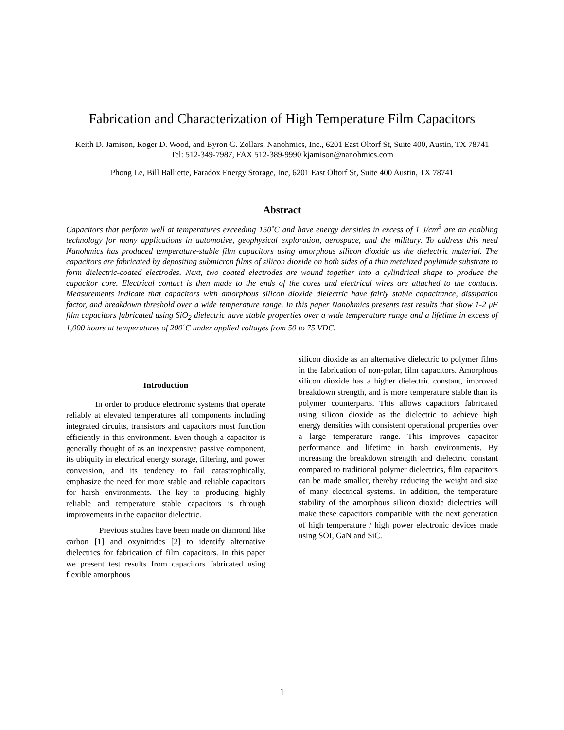Fabrication and Characterization of High Temperature Film Capacitors
Keith D. Jamison, Roger D. Wood, and Byron G. Zollars, Nanohmics, Inc., 6201 East Oltorf St, Suite 400, Austin, TX 78741
Tel: 512-349-7987, FAX 512-389-9990 kjamison@nanohmics.com
Phong Le, Bill Balliette, Faradox Energy Storage, Inc, 6201 East Oltorf St, Suite 400 Austin, TX 78741
Abstract
Capacitors that perform well at temperatures exceeding 150˚C and have energy densities in excess of 1 J/cm<sup>3</sup> are an enabling technology for many applications in automotive, geophysical exploration, aerospace, and the military. To address this need Nanohmics has produced temperature-stable film capacitors using amorphous silicon dioxide as the dielectric material. The capacitors are fabricated by depositing submicron films of silicon dioxide on both sides of a thin metalized poylimide substrate to form dielectric-coated electrodes. Next, two coated electrodes are wound together into a cylindrical shape to produce the capacitor core. Electrical contact is then made to the ends of the cores and electrical wires are attached to the contacts. Measurements indicate that capacitors with amorphous silicon dioxide dielectric have fairly stable capacitance, dissipation factor, and breakdown threshold over a wide temperature range. In this paper Nanohmics presents test results that show 1-2 μF film capacitors fabricated using SiO<sub>2</sub> dielectric have stable properties over a wide temperature range and a lifetime in excess of 1,000 hours at temperatures of 200˚C under applied voltages from 50 to 75 VDC.
Introduction
In order to produce electronic systems that operate reliably at elevated temperatures all components including integrated circuits, transistors and capacitors must function efficiently in this environment. Even though a capacitor is generally thought of as an inexpensive passive component, its ubiquity in electrical energy storage, filtering, and power conversion, and its tendency to fail catastrophically, emphasize the need for more stable and reliable capacitors for harsh environments. The key to producing highly reliable and temperature stable capacitors is through improvements in the capacitor dielectric.
Previous studies have been made on diamond like carbon [1] and oxynitrides [2] to identify alternative dielectrics for fabrication of film capacitors. In this paper we present test results from capacitors fabricated using flexible amorphous
silicon dioxide as an alternative dielectric to polymer films in the fabrication of non-polar, film capacitors. Amorphous silicon dioxide has a higher dielectric constant, improved breakdown strength, and is more temperature stable than its polymer counterparts. This allows capacitors fabricated using silicon dioxide as the dielectric to achieve high energy densities with consistent operational properties over a large temperature range. This improves capacitor performance and lifetime in harsh environments. By increasing the breakdown strength and dielectric constant compared to traditional polymer dielectrics, film capacitors can be made smaller, thereby reducing the weight and size of many electrical systems. In addition, the temperature stability of the amorphous silicon dioxide dielectrics will make these capacitors compatible with the next generation of high temperature / high power electronic devices made using SOI, GaN and SiC.
1